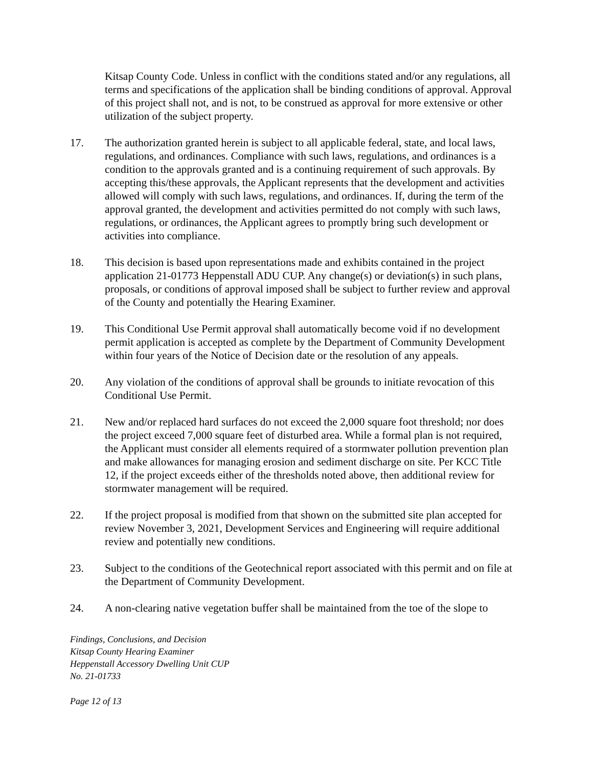Kitsap County Code. Unless in conflict with the conditions stated and/or any regulations, all terms and specifications of the application shall be binding conditions of approval. Approval of this project shall not, and is not, to be construed as approval for more extensive or other utilization of the subject property.
17. The authorization granted herein is subject to all applicable federal, state, and local laws, regulations, and ordinances. Compliance with such laws, regulations, and ordinances is a condition to the approvals granted and is a continuing requirement of such approvals. By accepting this/these approvals, the Applicant represents that the development and activities allowed will comply with such laws, regulations, and ordinances. If, during the term of the approval granted, the development and activities permitted do not comply with such laws, regulations, or ordinances, the Applicant agrees to promptly bring such development or activities into compliance.
18. This decision is based upon representations made and exhibits contained in the project application 21-01773 Heppenstall ADU CUP. Any change(s) or deviation(s) in such plans, proposals, or conditions of approval imposed shall be subject to further review and approval of the County and potentially the Hearing Examiner.
19. This Conditional Use Permit approval shall automatically become void if no development permit application is accepted as complete by the Department of Community Development within four years of the Notice of Decision date or the resolution of any appeals.
20. Any violation of the conditions of approval shall be grounds to initiate revocation of this Conditional Use Permit.
21. New and/or replaced hard surfaces do not exceed the 2,000 square foot threshold; nor does the project exceed 7,000 square feet of disturbed area. While a formal plan is not required, the Applicant must consider all elements required of a stormwater pollution prevention plan and make allowances for managing erosion and sediment discharge on site. Per KCC Title 12, if the project exceeds either of the thresholds noted above, then additional review for stormwater management will be required.
22. If the project proposal is modified from that shown on the submitted site plan accepted for review November 3, 2021, Development Services and Engineering will require additional review and potentially new conditions.
23. Subject to the conditions of the Geotechnical report associated with this permit and on file at the Department of Community Development.
24. A non-clearing native vegetation buffer shall be maintained from the toe of the slope to
Findings, Conclusions, and Decision
Kitsap County Hearing Examiner
Heppenstall Accessory Dwelling Unit CUP
No. 21-01733
Page 12 of 13